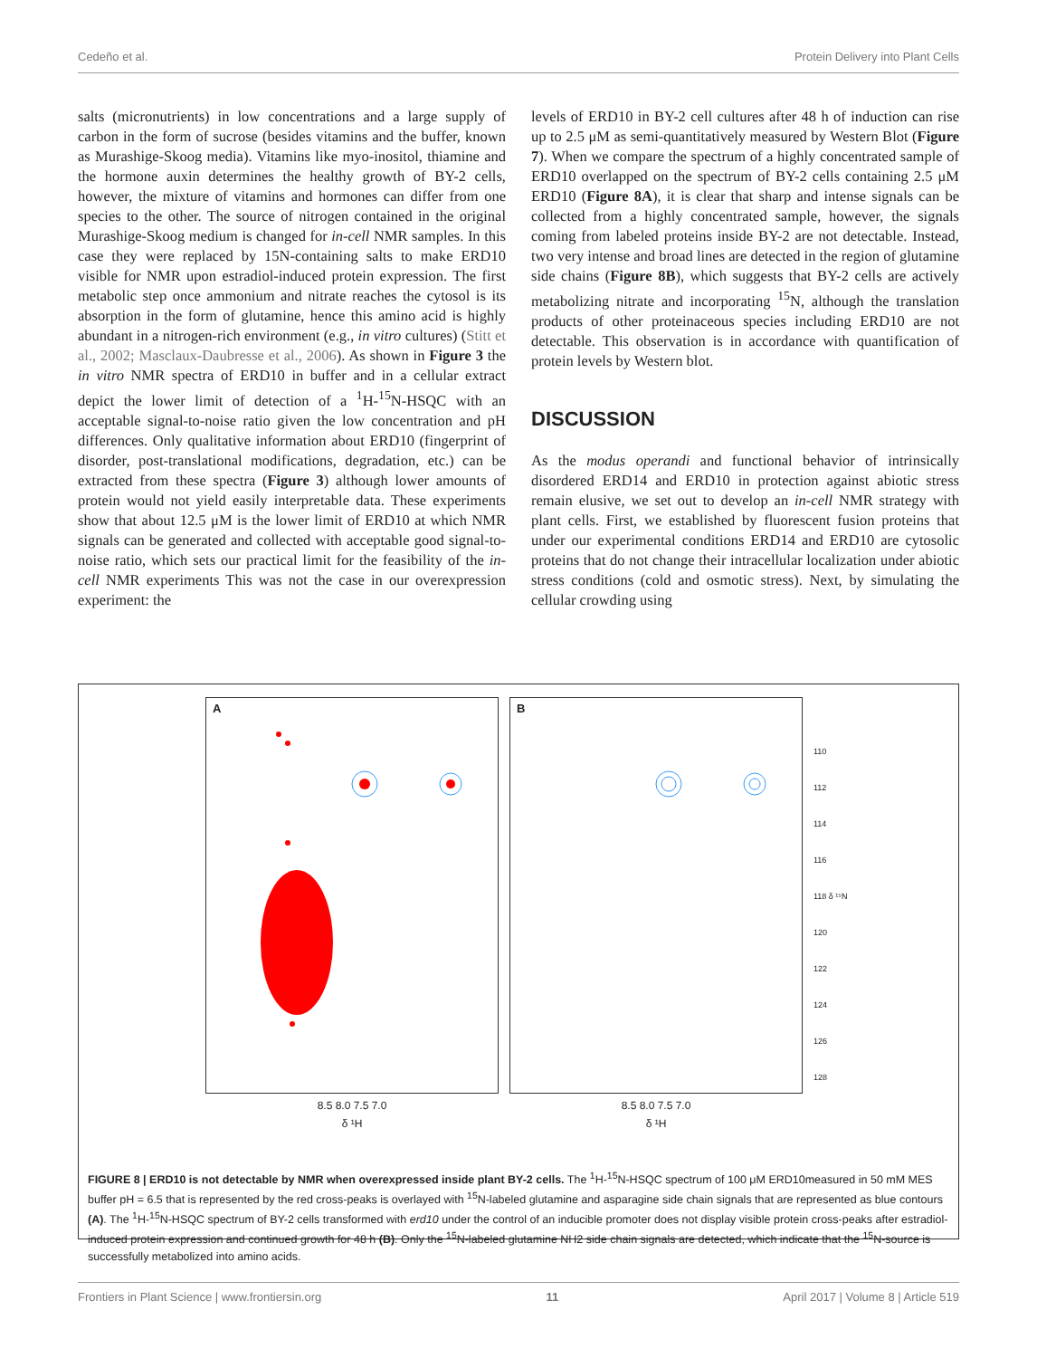Cedeño et al. Protein Delivery into Plant Cells
salts (micronutrients) in low concentrations and a large supply of carbon in the form of sucrose (besides vitamins and the buffer, known as Murashige-Skoog media). Vitamins like myo-inositol, thiamine and the hormone auxin determines the healthy growth of BY-2 cells, however, the mixture of vitamins and hormones can differ from one species to the other. The source of nitrogen contained in the original Murashige-Skoog medium is changed for in-cell NMR samples. In this case they were replaced by 15N-containing salts to make ERD10 visible for NMR upon estradiol-induced protein expression. The first metabolic step once ammonium and nitrate reaches the cytosol is its absorption in the form of glutamine, hence this amino acid is highly abundant in a nitrogen-rich environment (e.g., in vitro cultures) (Stitt et al., 2002; Masclaux-Daubresse et al., 2006). As shown in Figure 3 the in vitro NMR spectra of ERD10 in buffer and in a cellular extract depict the lower limit of detection of a <sup>1</sup>H-<sup>15</sup>N-HSQC with an acceptable signal-to-noise ratio given the low concentration and pH differences. Only qualitative information about ERD10 (fingerprint of disorder, post-translational modifications, degradation, etc.) can be extracted from these spectra (Figure 3) although lower amounts of protein would not yield easily interpretable data. These experiments show that about 12.5 μM is the lower limit of ERD10 at which NMR signals can be generated and collected with acceptable good signal-to-noise ratio, which sets our practical limit for the feasibility of the in-cell NMR experiments This was not the case in our overexpression experiment: the
levels of ERD10 in BY-2 cell cultures after 48 h of induction can rise up to 2.5 μM as semi-quantitatively measured by Western Blot (Figure 7). When we compare the spectrum of a highly concentrated sample of ERD10 overlapped on the spectrum of BY-2 cells containing 2.5 μM ERD10 (Figure 8A), it is clear that sharp and intense signals can be collected from a highly concentrated sample, however, the signals coming from labeled proteins inside BY-2 are not detectable. Instead, two very intense and broad lines are detected in the region of glutamine side chains (Figure 8B), which suggests that BY-2 cells are actively metabolizing nitrate and incorporating <sup>15</sup>N, although the translation products of other proteinaceous species including ERD10 are not detectable. This observation is in accordance with quantification of protein levels by Western blot.
DISCUSSION
As the modus operandi and functional behavior of intrinsically disordered ERD14 and ERD10 in protection against abiotic stress remain elusive, we set out to develop an in-cell NMR strategy with plant cells. First, we established by fluorescent fusion proteins that under our experimental conditions ERD14 and ERD10 are cytosolic proteins that do not change their intracellular localization under abiotic stress conditions (cold and osmotic stress). Next, by simulating the cellular crowding using
A
8.5 8.0 7.5 7.0
δ ¹H
B
8.5 8.0 7.5 7.0
δ ¹H
110
112
114
116
118 δ ¹⁵N
120
122
124
126
128
FIGURE 8 | ERD10 is not detectable by NMR when overexpressed inside plant BY-2 cells. The <sup>1</sup>H-<sup>15</sup>N-HSQC spectrum of 100 μM ERD10measured in 50 mM MES buffer pH = 6.5 that is represented by the red cross-peaks is overlayed with <sup>15</sup>N-labeled glutamine and asparagine side chain signals that are represented as blue contours (A). The <sup>1</sup>H-<sup>15</sup>N-HSQC spectrum of BY-2 cells transformed with erd10 under the control of an inducible promoter does not display visible protein cross-peaks after estradiol-induced protein expression and continued growth for 48 h (B). Only the <sup>15</sup>N-labeled glutamine NH2 side chain signals are detected, which indicate that the <sup>15</sup>N-source is successfully metabolized into amino acids.
Frontiers in Plant Science | www.frontiersin.org 11 April 2017 | Volume 8 | Article 519